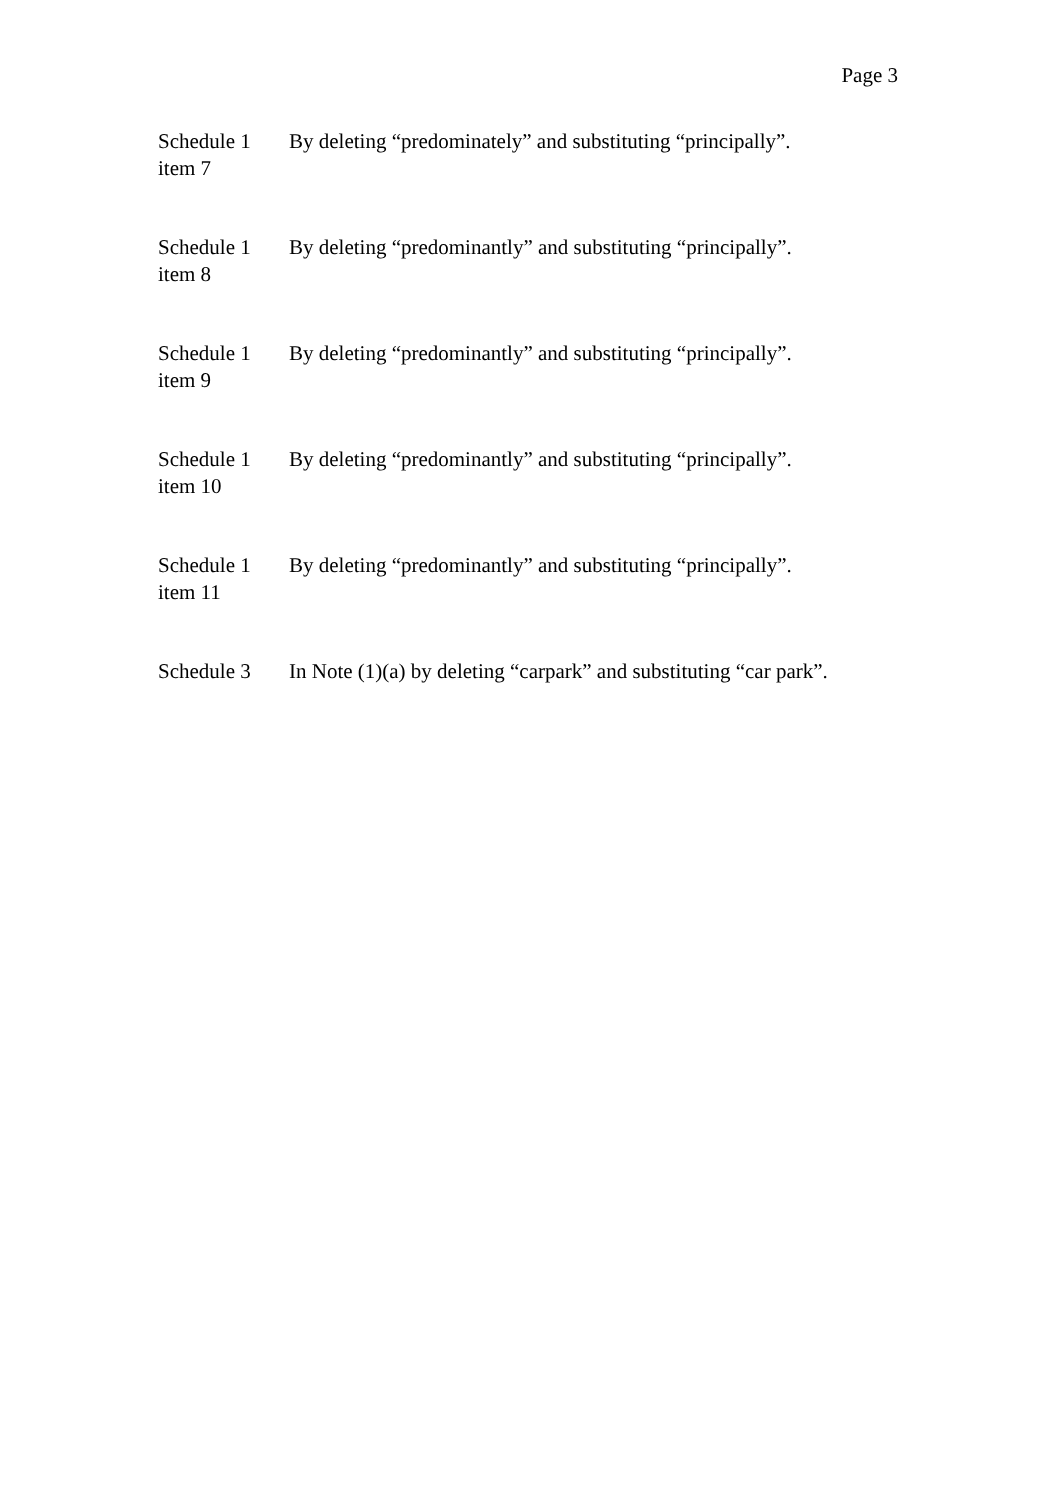Page 3
| Schedule 1 item 7 | By deleting “predominately” and substituting “principally”. |
| Schedule 1 item 8 | By deleting “predominantly” and substituting “principally”. |
| Schedule 1 item 9 | By deleting “predominantly” and substituting “principally”. |
| Schedule 1 item 10 | By deleting “predominantly” and substituting “principally”. |
| Schedule 1 item 11 | By deleting “predominantly” and substituting “principally”. |
| Schedule 3 | In Note (1)(a) by deleting “carpark” and substituting “car park”. |